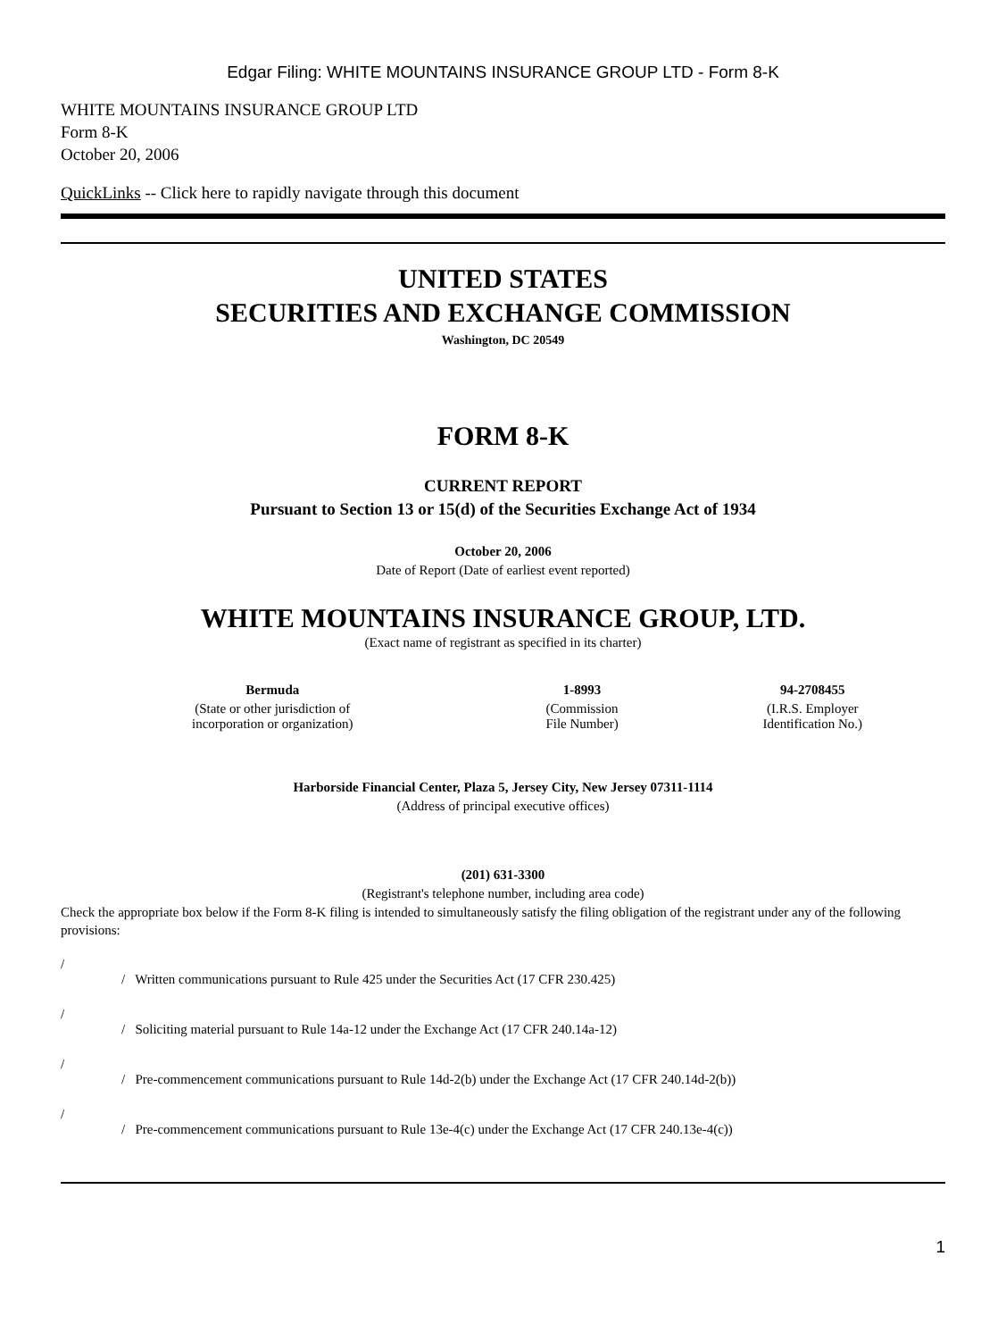Edgar Filing: WHITE MOUNTAINS INSURANCE GROUP LTD - Form 8-K
WHITE MOUNTAINS INSURANCE GROUP LTD
Form 8-K
October 20, 2006
QuickLinks -- Click here to rapidly navigate through this document
UNITED STATES
SECURITIES AND EXCHANGE COMMISSION
Washington, DC 20549
FORM 8-K
CURRENT REPORT
Pursuant to Section 13 or 15(d) of the Securities Exchange Act of 1934
October 20, 2006
Date of Report (Date of earliest event reported)
WHITE MOUNTAINS INSURANCE GROUP, LTD.
(Exact name of registrant as specified in its charter)
| Bermuda | 1-8993 | 94-2708455 |
| (State or other jurisdiction of incorporation or organization) | (Commission File Number) | (I.R.S. Employer Identification No.) |
Harborside Financial Center, Plaza 5, Jersey City, New Jersey 07311-1114
(Address of principal executive offices)
(201) 631-3300
(Registrant's telephone number, including area code)
Check the appropriate box below if the Form 8-K filing is intended to simultaneously satisfy the filing obligation of the registrant under any of the following provisions:
/
/ Written communications pursuant to Rule 425 under the Securities Act (17 CFR 230.425)
/
/ Soliciting material pursuant to Rule 14a-12 under the Exchange Act (17 CFR 240.14a-12)
/
/ Pre-commencement communications pursuant to Rule 14d-2(b) under the Exchange Act (17 CFR 240.14d-2(b))
/
/ Pre-commencement communications pursuant to Rule 13e-4(c) under the Exchange Act (17 CFR 240.13e-4(c))
1